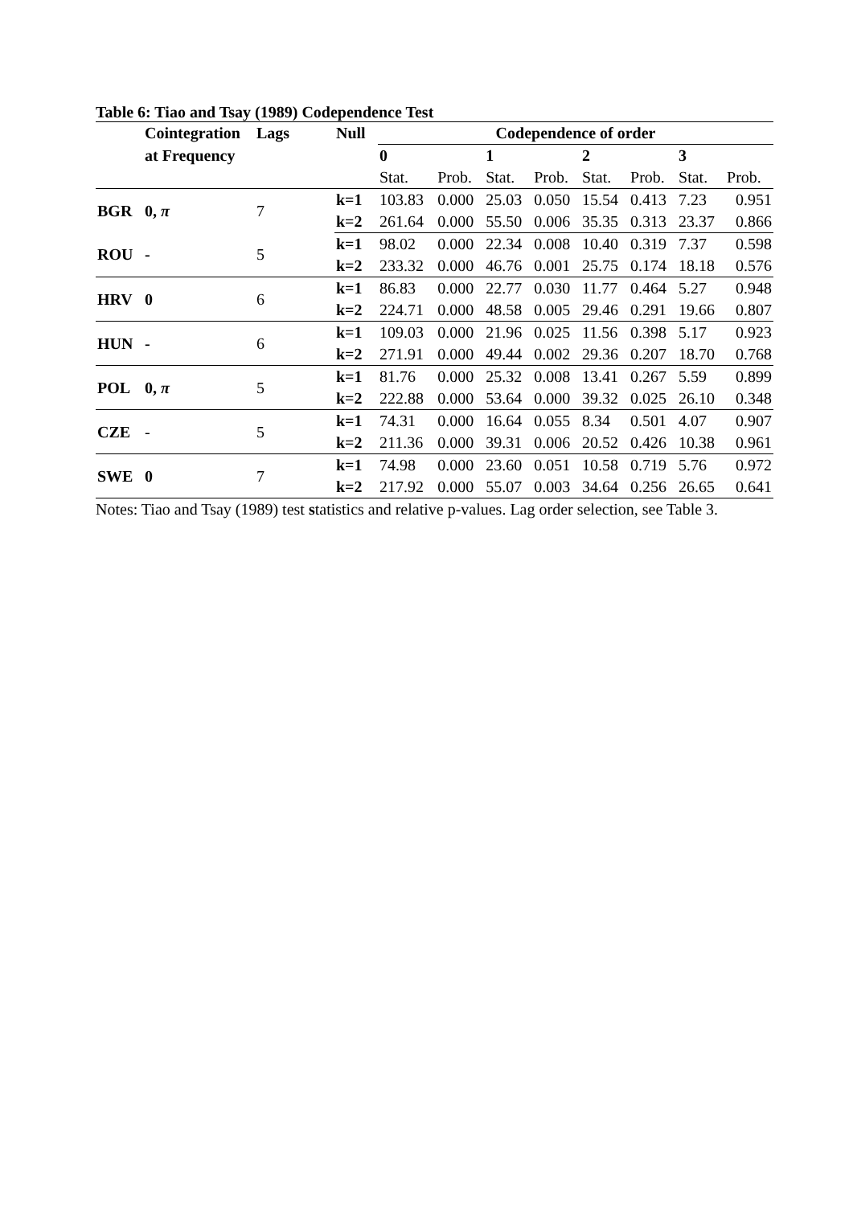Table 6: Tiao and Tsay (1989) Codependence Test
| | Cointegration | Lags | Null | Codependence of order | | | | | | | |
| --- | --- | --- | --- | --- | --- | --- | --- | --- | --- | --- | --- |
| | at Frequency | | | 0 | | 1 | | 2 | | 3 | |
| | | | | Stat. | Prob. | Stat. | Prob. | Stat. | Prob. | Stat. | Prob. |
| BGR | 0, π | 7 | k=1 | 103.83 | 0.000 | 25.03 | 0.050 | 15.54 | 0.413 | 7.23 | 0.951 |
| | | | k=2 | 261.64 | 0.000 | 55.50 | 0.006 | 35.35 | 0.313 | 23.37 | 0.866 |
| ROU | - | 5 | k=1 | 98.02 | 0.000 | 22.34 | 0.008 | 10.40 | 0.319 | 7.37 | 0.598 |
| | | | k=2 | 233.32 | 0.000 | 46.76 | 0.001 | 25.75 | 0.174 | 18.18 | 0.576 |
| HRV | 0 | 6 | k=1 | 86.83 | 0.000 | 22.77 | 0.030 | 11.77 | 0.464 | 5.27 | 0.948 |
| | | | k=2 | 224.71 | 0.000 | 48.58 | 0.005 | 29.46 | 0.291 | 19.66 | 0.807 |
| HUN | - | 6 | k=1 | 109.03 | 0.000 | 21.96 | 0.025 | 11.56 | 0.398 | 5.17 | 0.923 |
| | | | k=2 | 271.91 | 0.000 | 49.44 | 0.002 | 29.36 | 0.207 | 18.70 | 0.768 |
| POL | 0, π | 5 | k=1 | 81.76 | 0.000 | 25.32 | 0.008 | 13.41 | 0.267 | 5.59 | 0.899 |
| | | | k=2 | 222.88 | 0.000 | 53.64 | 0.000 | 39.32 | 0.025 | 26.10 | 0.348 |
| CZE | - | 5 | k=1 | 74.31 | 0.000 | 16.64 | 0.055 | 8.34 | 0.501 | 4.07 | 0.907 |
| | | | k=2 | 211.36 | 0.000 | 39.31 | 0.006 | 20.52 | 0.426 | 10.38 | 0.961 |
| SWE | 0 | 7 | k=1 | 74.98 | 0.000 | 23.60 | 0.051 | 10.58 | 0.719 | 5.76 | 0.972 |
| | | | k=2 | 217.92 | 0.000 | 55.07 | 0.003 | 34.64 | 0.256 | 26.65 | 0.641 |
Notes: Tiao and Tsay (1989) test statistics and relative p-values. Lag order selection, see Table 3.